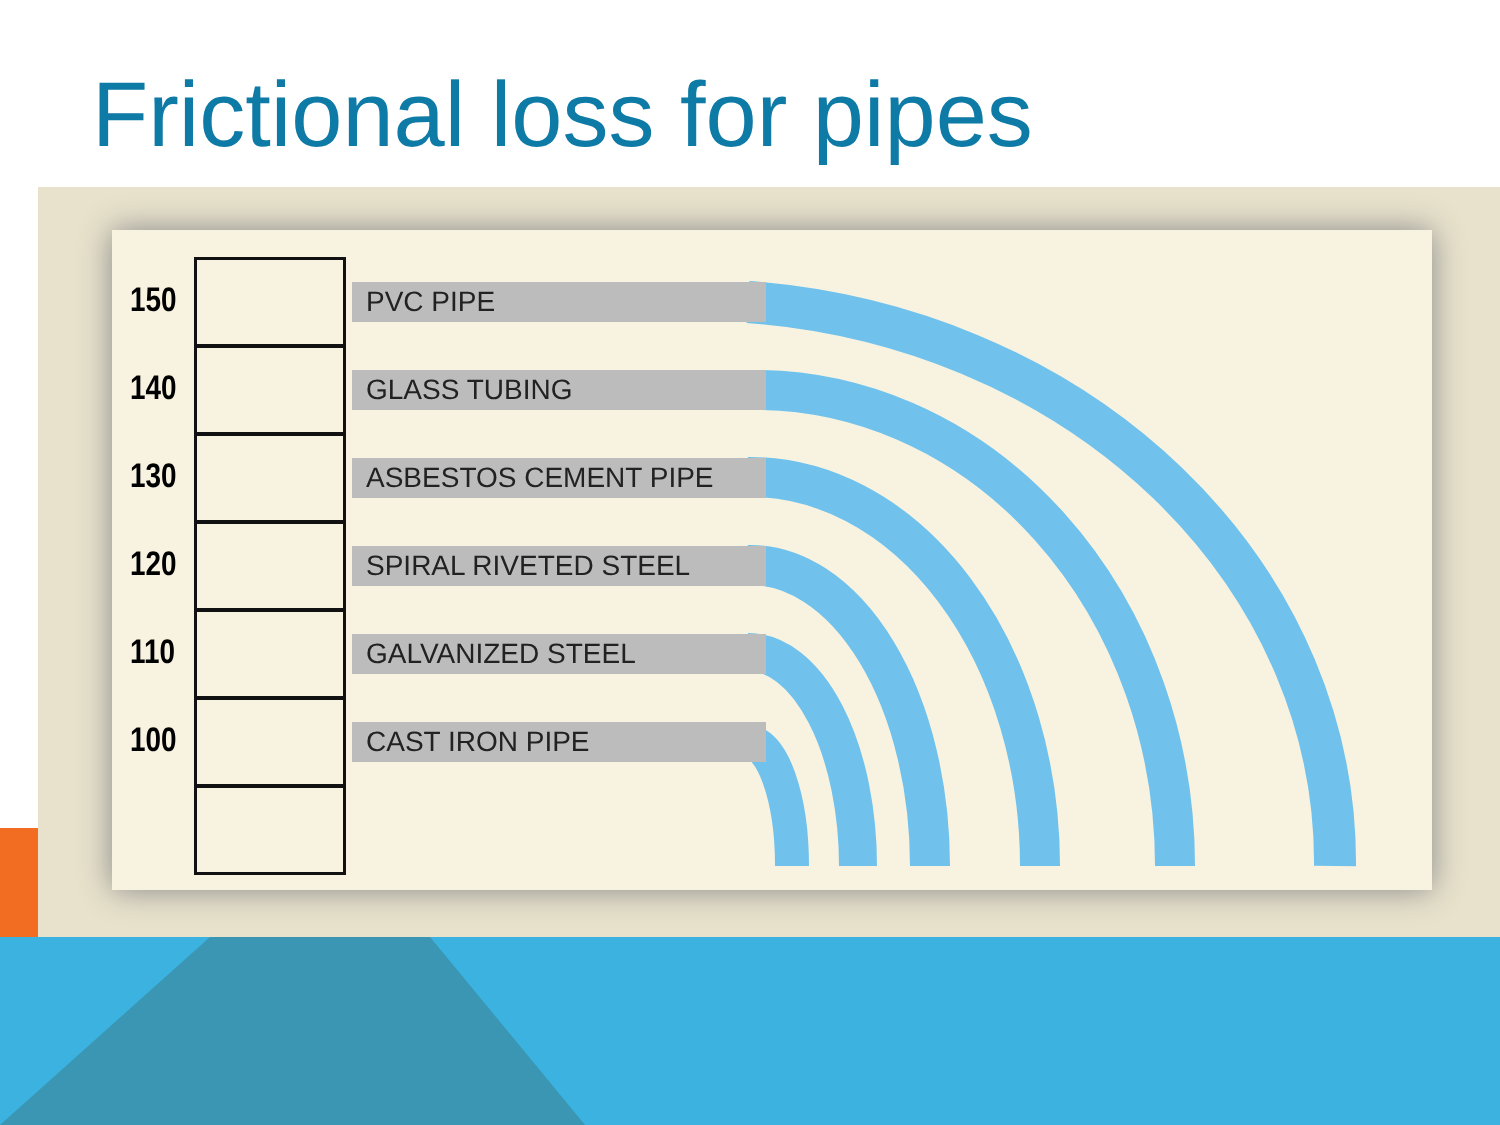Frictional loss for pipes
150
PVC PIPE
140
GLASS TUBING
130
ASBESTOS CEMENT PIPE
120
SPIRAL RIVETED STEEL
110
GALVANIZED STEEL
100
CAST IRON PIPE